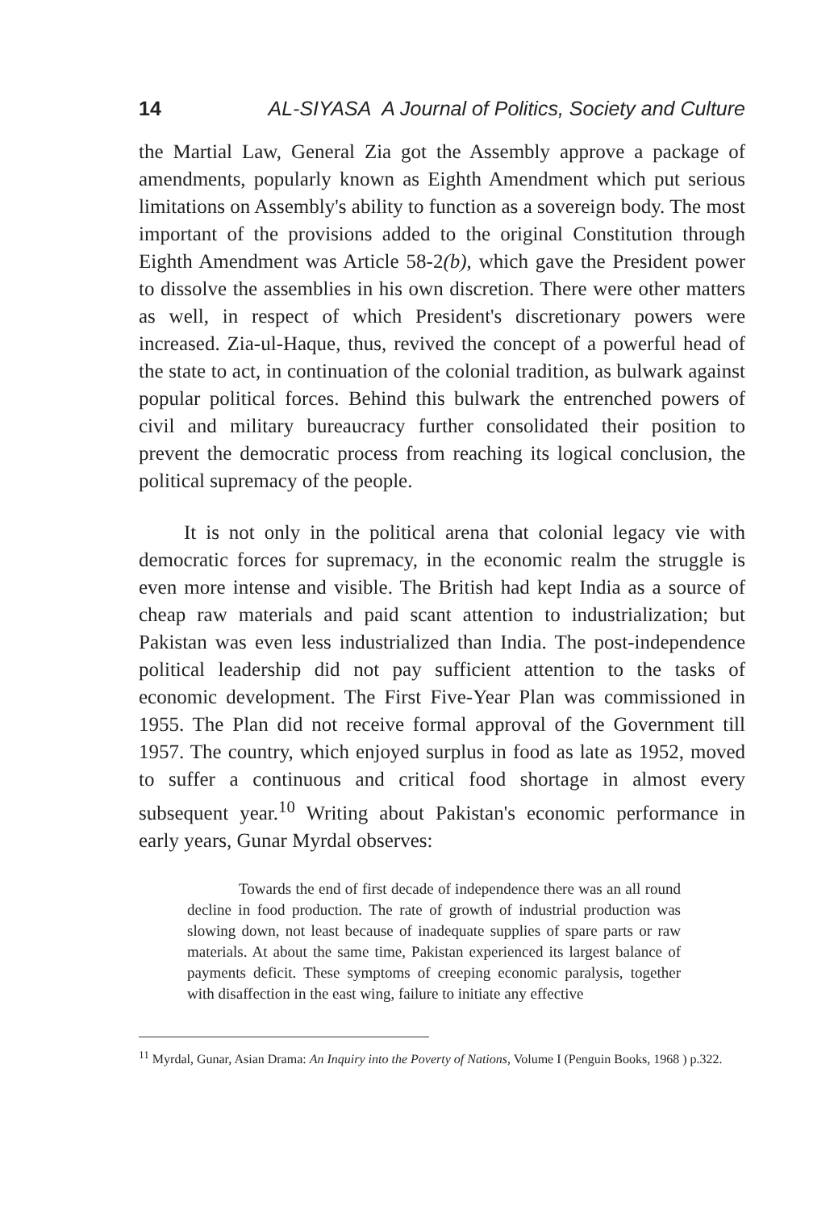14 AL-SIYASA A Journal of Politics, Society and Culture
the Martial Law, General Zia got the Assembly approve a package of amendments, popularly known as Eighth Amendment which put serious limitations on Assembly's ability to function as a sovereign body. The most important of the provisions added to the original Constitution through Eighth Amendment was Article 58-2(b), which gave the President power to dissolve the assemblies in his own discretion. There were other matters as well, in respect of which President's discretionary powers were increased. Zia-ul-Haque, thus, revived the concept of a powerful head of the state to act, in continuation of the colonial tradition, as bulwark against popular political forces. Behind this bulwark the entrenched powers of civil and military bureaucracy further consolidated their position to prevent the democratic process from reaching its logical conclusion, the political supremacy of the people.
It is not only in the political arena that colonial legacy vie with democratic forces for supremacy, in the economic realm the struggle is even more intense and visible. The British had kept India as a source of cheap raw materials and paid scant attention to industrialization; but Pakistan was even less industrialized than India. The post-independence political leadership did not pay sufficient attention to the tasks of economic development. The First Five-Year Plan was commissioned in 1955. The Plan did not receive formal approval of the Government till 1957. The country, which enjoyed surplus in food as late as 1952, moved to suffer a continuous and critical food shortage in almost every subsequent year.<sup>10</sup> Writing about Pakistan's economic performance in early years, Gunar Myrdal observes:
Towards the end of first decade of independence there was an all round decline in food production. The rate of growth of industrial production was slowing down, not least because of inadequate supplies of spare parts or raw materials. At about the same time, Pakistan experienced its largest balance of payments deficit. These symptoms of creeping economic paralysis, together with disaffection in the east wing, failure to initiate any effective
<sup>11</sup> Myrdal, Gunar, Asian Drama: An Inquiry into the Poverty of Nations, Volume I (Penguin Books, 1968 ) p.322.